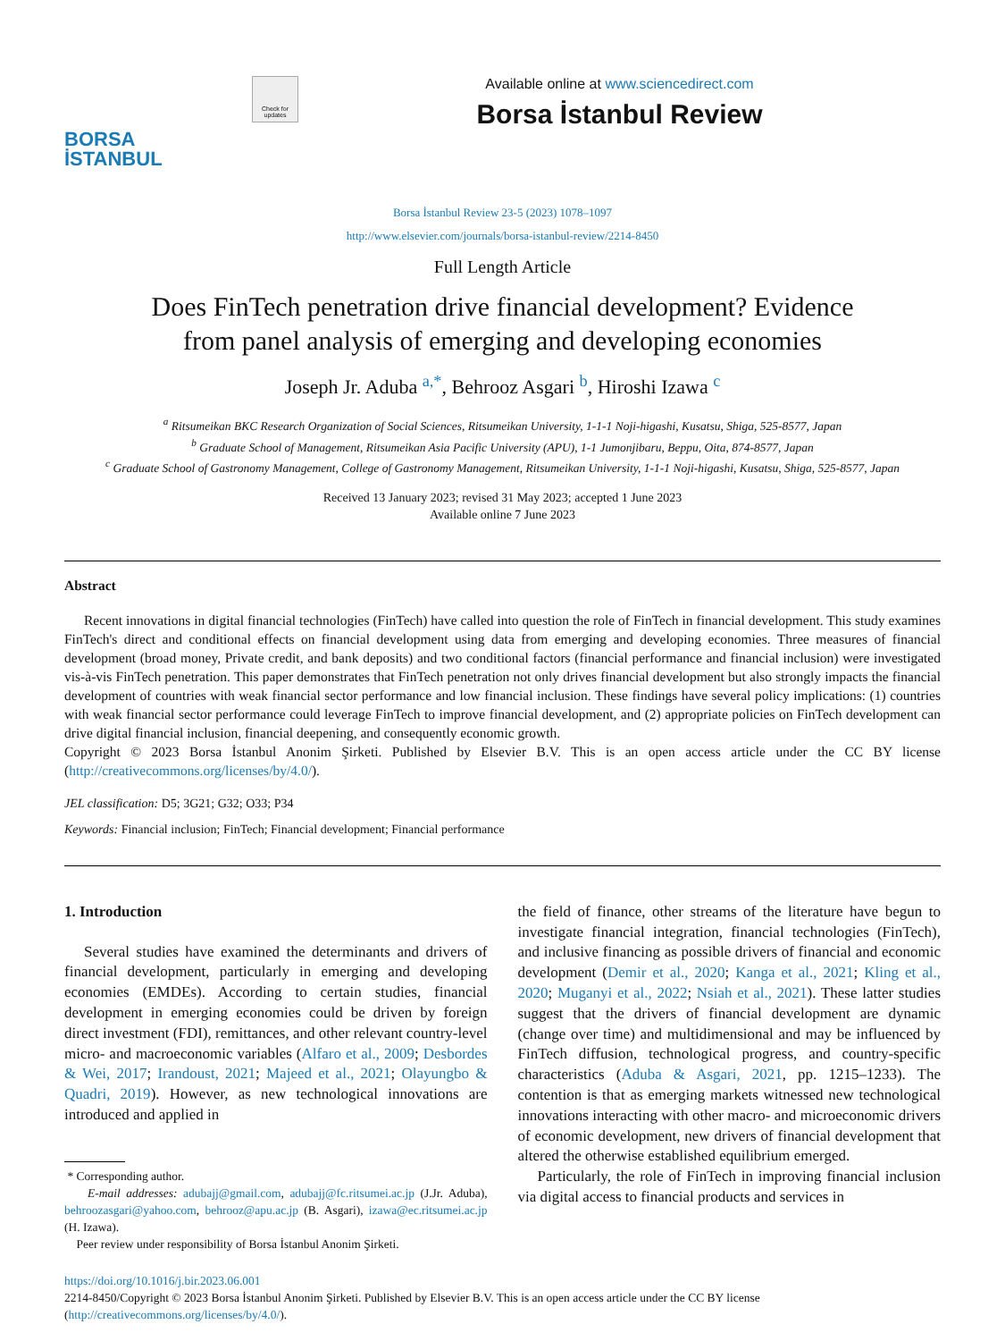BORSA
İSTANBUL
Check for updates
Available online at www.sciencedirect.com
Borsa İstanbul Review
Borsa İstanbul Review 23-5 (2023) 1078–1097
http://www.elsevier.com/journals/borsa-istanbul-review/2214-8450
Full Length Article
Does FinTech penetration drive financial development? Evidence
from panel analysis of emerging and developing economies
Joseph Jr. Aduba <sup>a,*</sup>, Behrooz Asgari <sup>b</sup>, Hiroshi Izawa <sup>c</sup>
<sup>a</sup> Ritsumeikan BKC Research Organization of Social Sciences, Ritsumeikan University, 1-1-1 Noji-higashi, Kusatsu, Shiga, 525-8577, Japan
<sup>b</sup> Graduate School of Management, Ritsumeikan Asia Pacific University (APU), 1-1 Jumonjibaru, Beppu, Oita, 874-8577, Japan
<sup>c</sup> Graduate School of Gastronomy Management, College of Gastronomy Management, Ritsumeikan University, 1-1-1 Noji-higashi, Kusatsu, Shiga, 525-8577, Japan
Received 13 January 2023; revised 31 May 2023; accepted 1 June 2023
Available online 7 June 2023
Abstract
Recent innovations in digital financial technologies (FinTech) have called into question the role of FinTech in financial development. This study examines FinTech's direct and conditional effects on financial development using data from emerging and developing economies. Three measures of financial development (broad money, Private credit, and bank deposits) and two conditional factors (financial performance and financial inclusion) were investigated vis-à-vis FinTech penetration. This paper demonstrates that FinTech penetration not only drives financial development but also strongly impacts the financial development of countries with weak financial sector performance and low financial inclusion. These findings have several policy implications: (1) countries with weak financial sector performance could leverage FinTech to improve financial development, and (2) appropriate policies on FinTech development can drive digital financial inclusion, financial deepening, and consequently economic growth.
Copyright © 2023 Borsa İstanbul Anonim Şirketi. Published by Elsevier B.V. This is an open access article under the CC BY license (http://creativecommons.org/licenses/by/4.0/).
JEL classification: D5; 3G21; G32; O33; P34
Keywords: Financial inclusion; FinTech; Financial development; Financial performance
1. Introduction
Several studies have examined the determinants and drivers of financial development, particularly in emerging and developing economies (EMDEs). According to certain studies, financial development in emerging economies could be driven by foreign direct investment (FDI), remittances, and other relevant country-level micro- and macroeconomic variables (Alfaro et al., 2009; Desbordes & Wei, 2017; Irandoust, 2021; Majeed et al., 2021; Olayungbo & Quadri, 2019). However, as new technological innovations are introduced and applied in
* Corresponding author.
E-mail addresses: adubajj@gmail.com, adubajj@fc.ritsumei.ac.jp (J.Jr. Aduba), behroozasgari@yahoo.com, behrooz@apu.ac.jp (B. Asgari), izawa@ec.ritsumei.ac.jp (H. Izawa).
Peer review under responsibility of Borsa İstanbul Anonim Şirketi.
the field of finance, other streams of the literature have begun to investigate financial integration, financial technologies (FinTech), and inclusive financing as possible drivers of financial and economic development (Demir et al., 2020; Kanga et al., 2021; Kling et al., 2020; Muganyi et al., 2022; Nsiah et al., 2021). These latter studies suggest that the drivers of financial development are dynamic (change over time) and multidimensional and may be influenced by FinTech diffusion, technological progress, and country-specific characteristics (Aduba & Asgari, 2021, pp. 1215–1233). The contention is that as emerging markets witnessed new technological innovations interacting with other macro- and microeconomic drivers of economic development, new drivers of financial development that altered the otherwise established equilibrium emerged.
Particularly, the role of FinTech in improving financial inclusion via digital access to financial products and services in
https://doi.org/10.1016/j.bir.2023.06.001
2214-8450/Copyright © 2023 Borsa İstanbul Anonim Şirketi. Published by Elsevier B.V. This is an open access article under the CC BY license (http://creativecommons.org/licenses/by/4.0/).